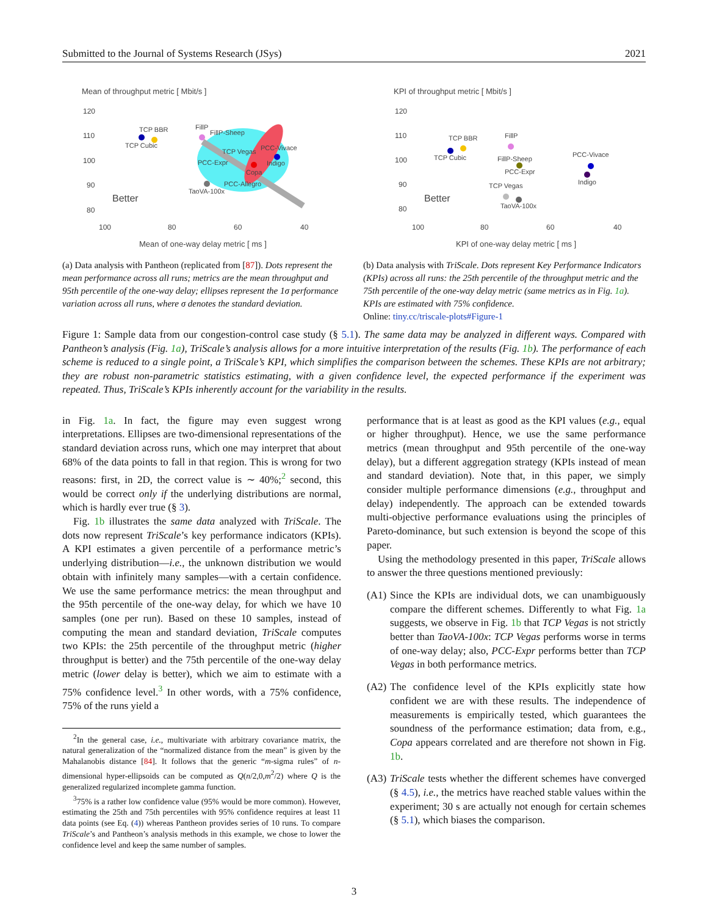Submitted to the Journal of Systems Research (JSys) 2021
Mean of throughput metric [ Mbit/s ]
120
110
100
90
80
TCP BBR
TCP Cubic
FillP
FillP-Sheep
TCP Vegas
PCC-Vivace
PCC-Expr
Indigo
Copa
PCC-Allegro
TaoVA-100x
Better
100
80
60
40
Mean of one-way delay metric [ ms ]
(a) Data analysis with Pantheon (replicated from [87]). Dots represent the mean performance across all runs; metrics are the mean throughput and 95th percentile of the one-way delay; ellipses represent the 1σ performance variation across all runs, where σ denotes the standard deviation.
KPI of throughput metric [ Mbit/s ]
120
110
100
90
80
TCP BBR
TCP Cubic
FillP
FillP-Sheep
PCC-Expr
PCC-Vivace
Indigo
TCP Vegas
TaoVA-100x
Better
100
80
60
40
KPI of one-way delay metric [ ms ]
(b) Data analysis with TriScale. Dots represent Key Performance Indicators (KPIs) across all runs: the 25th percentile of the throughput metric and the 75th percentile of the one-way delay metric (same metrics as in Fig. 1a). KPIs are estimated with 75% confidence.
Online: tiny.cc/triscale-plots#Figure-1
Figure 1: Sample data from our congestion-control case study (§ 5.1). The same data may be analyzed in different ways. Compared with Pantheon’s analysis (Fig. 1a), TriScale’s analysis allows for a more intuitive interpretation of the results (Fig. 1b). The performance of each scheme is reduced to a single point, a TriScale’s KPI, which simplifies the comparison between the schemes. These KPIs are not arbitrary; they are robust non-parametric statistics estimating, with a given confidence level, the expected performance if the experiment was repeated. Thus, TriScale’s KPIs inherently account for the variability in the results.
in Fig. 1a. In fact, the figure may even suggest wrong interpretations. Ellipses are two-dimensional representations of the standard deviation across runs, which one may interpret that about 68% of the data points to fall in that region. This is wrong for two reasons: first, in 2D, the correct value is ∼ 40%;<sup>2</sup> second, this would be correct only if the underlying distributions are normal, which is hardly ever true (§ 3).
Fig. 1b illustrates the same data analyzed with TriScale. The dots now represent TriScale’s key performance indicators (KPIs). A KPI estimates a given percentile of a performance metric’s underlying distribution—i.e., the unknown distribution we would obtain with infinitely many samples—with a certain confidence. We use the same performance metrics: the mean throughput and the 95th percentile of the one-way delay, for which we have 10 samples (one per run). Based on these 10 samples, instead of computing the mean and standard deviation, TriScale computes two KPIs: the 25th percentile of the throughput metric (higher throughput is better) and the 75th percentile of the one-way delay metric (lower delay is better), which we aim to estimate with a 75% confidence level.<sup>3</sup> In other words, with a 75% confidence, 75% of the runs yield a
<sup>2</sup> In the general case, i.e., multivariate with arbitrary covariance matrix, the natural generalization of the “normalized distance from the mean” is given by the Mahalanobis distance [84]. It follows that the generic “m-sigma rules” of n-dimensional hyper-ellipsoids can be computed as Q(n/2,0,m<sup>2</sup>/2) where Q is the generalized regularized incomplete gamma function.
<sup>3</sup> 75% is a rather low confidence value (95% would be more common). However, estimating the 25th and 75th percentiles with 95% confidence requires at least 11 data points (see Eq. (4)) whereas Pantheon provides series of 10 runs. To compare TriScale’s and Pantheon’s analysis methods in this example, we chose to lower the confidence level and keep the same number of samples.
performance that is at least as good as the KPI values (e.g., equal or higher throughput). Hence, we use the same performance metrics (mean throughput and 95th percentile of the one-way delay), but a different aggregation strategy (KPIs instead of mean and standard deviation). Note that, in this paper, we simply consider multiple performance dimensions (e.g., throughput and delay) independently. The approach can be extended towards multi-objective performance evaluations using the principles of Pareto-dominance, but such extension is beyond the scope of this paper.
Using the methodology presented in this paper, TriScale allows to answer the three questions mentioned previously:
(A1)
Since the KPIs are individual dots, we can unambiguously compare the different schemes. Differently to what Fig. 1a suggests, we observe in Fig. 1b that TCP Vegas is not strictly better than TaoVA-100x: TCP Vegas performs worse in terms of one-way delay; also, PCC-Expr performs better than TCP Vegas in both performance metrics.
(A2)
The confidence level of the KPIs explicitly state how confident we are with these results. The independence of measurements is empirically tested, which guarantees the soundness of the performance estimation; data from, e.g., Copa appears correlated and are therefore not shown in Fig. 1b.
(A3)
TriScale tests whether the different schemes have converged (§ 4.5), i.e., the metrics have reached stable values within the experiment; 30 s are actually not enough for certain schemes (§ 5.1), which biases the comparison.
3